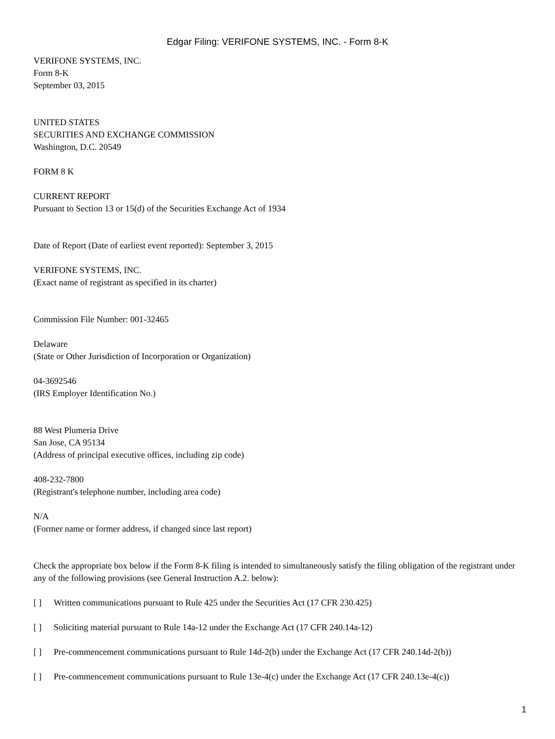Edgar Filing: VERIFONE SYSTEMS, INC. - Form 8-K
VERIFONE SYSTEMS, INC.
Form 8-K
September 03, 2015
UNITED STATES
SECURITIES AND EXCHANGE COMMISSION
Washington, D.C. 20549
FORM 8 K
CURRENT REPORT
Pursuant to Section 13 or 15(d) of the Securities Exchange Act of 1934
Date of Report (Date of earliest event reported): September 3, 2015
VERIFONE SYSTEMS, INC.
(Exact name of registrant as specified in its charter)
Commission File Number: 001-32465
Delaware
(State or Other Jurisdiction of Incorporation or Organization)
04-3692546
(IRS Employer Identification No.)
88 West Plumeria Drive
San Jose, CA 95134
(Address of principal executive offices, including zip code)
408-232-7800
(Registrant's telephone number, including area code)
N/A
(Former name or former address, if changed since last report)
Check the appropriate box below if the Form 8-K filing is intended to simultaneously satisfy the filing obligation of the registrant under any of the following provisions (see General Instruction A.2. below):
[ ] Written communications pursuant to Rule 425 under the Securities Act (17 CFR 230.425)
[ ] Soliciting material pursuant to Rule 14a-12 under the Exchange Act (17 CFR 240.14a-12)
[ ] Pre-commencement communications pursuant to Rule 14d-2(b) under the Exchange Act (17 CFR 240.14d-2(b))
[ ] Pre-commencement communications pursuant to Rule 13e-4(c) under the Exchange Act (17 CFR 240.13e-4(c))
1